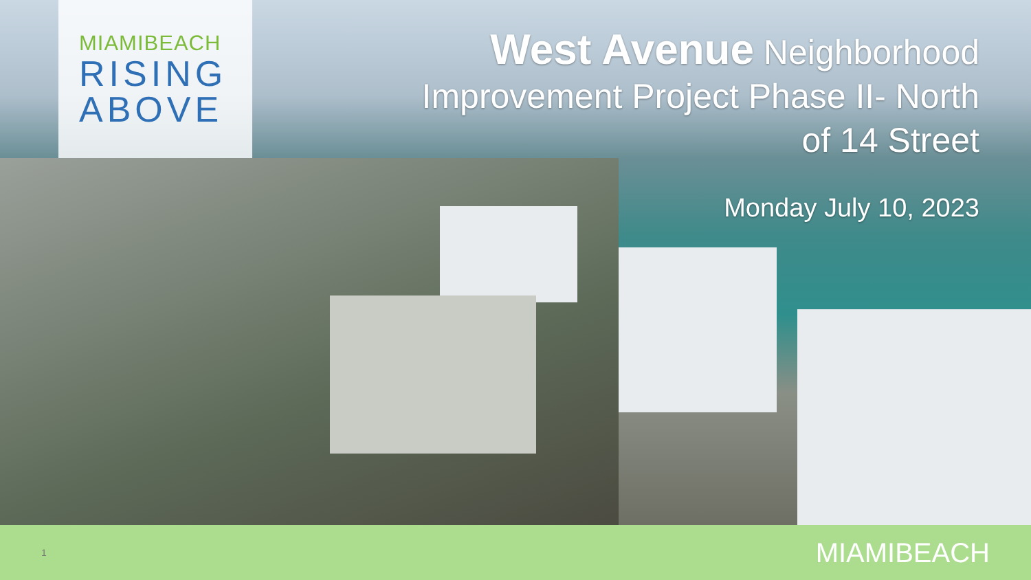MIAMIBEACH
RISING
ABOVE
West Avenue Neighborhood Improvement Project Phase II- North of 14 Street
Monday July 10, 2023
1 MIAMIBEACH